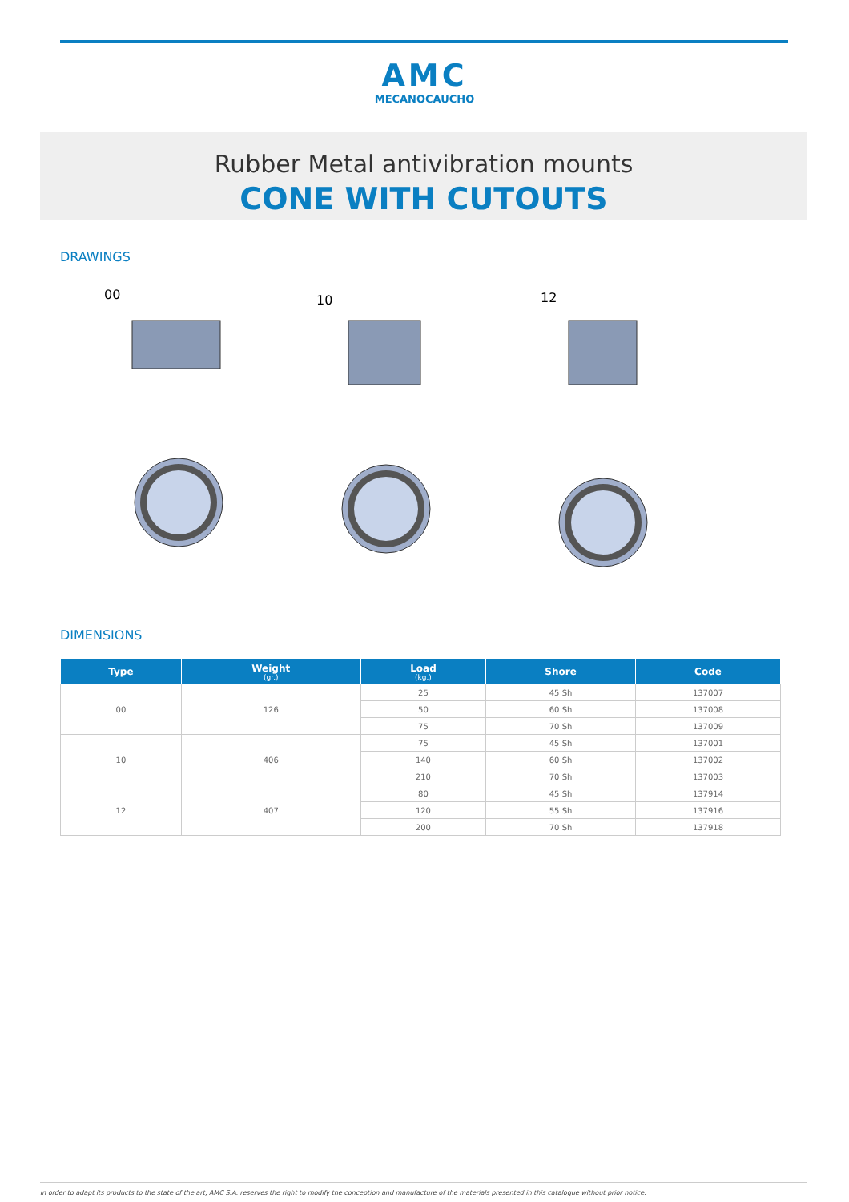AMC
MECANOCAUCHO
Rubber Metal antivibration mounts
CONE WITH CUTOUTS
DRAWINGS
00
10
12
DIMENSIONS
| Type | Weight (gr.) | Load (kg.) | Shore | Code |
| --- | --- | --- | --- | --- |
| 00 | 126 | 25 | 45 Sh | 137007 |
| | | 50 | 60 Sh | 137008 |
| | | 75 | 70 Sh | 137009 |
| 10 | 406 | 75 | 45 Sh | 137001 |
| | | 140 | 60 Sh | 137002 |
| | | 210 | 70 Sh | 137003 |
| 12 | 407 | 80 | 45 Sh | 137914 |
| | | 120 | 55 Sh | 137916 |
| | | 200 | 70 Sh | 137918 |
In order to adapt its products to the state of the art, AMC S.A. reserves the right to modify the conception and manufacture of the materials presented in this catalogue without prior notice.